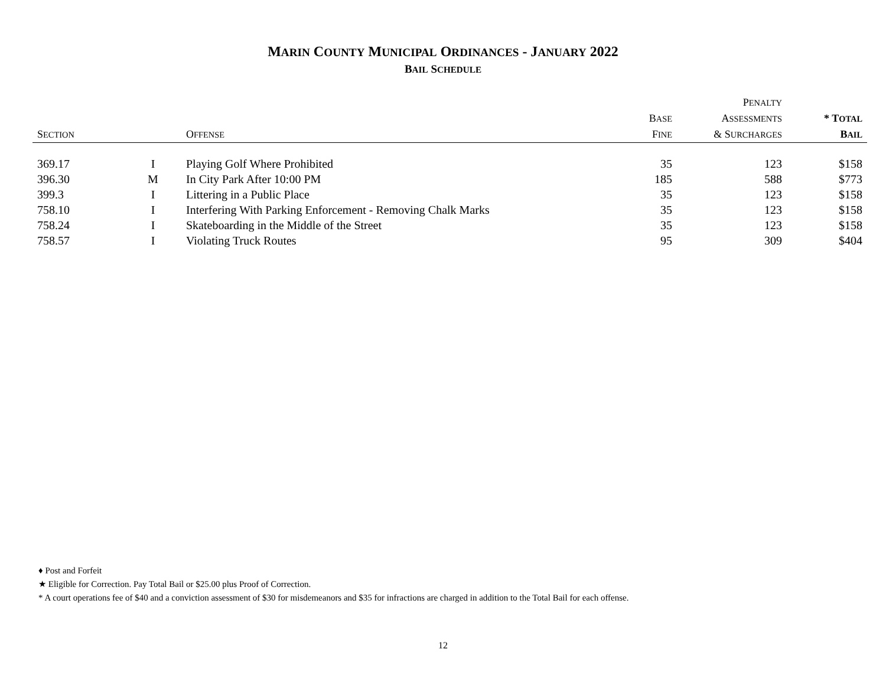MARIN COUNTY MUNICIPAL ORDINANCES - JANUARY 2022
BAIL SCHEDULE
| S ECTION | | O FFENSE | B ASE F INE | P ENALTY A SSESSMENTS & S URCHARGES | * T OTAL B AIL |
| --- | --- | --- | --- | --- | --- |
| 369.17 | I | Playing Golf Where Prohibited | 35 | 123 | $158 |
| 396.30 | M | In City Park After 10:00 PM | 185 | 588 | $773 |
| 399.3 | I | Littering in a Public Place | 35 | 123 | $158 |
| 758.10 | I | Interfering With Parking Enforcement - Removing Chalk Marks | 35 | 123 | $158 |
| 758.24 | I | Skateboarding in the Middle of the Street | 35 | 123 | $158 |
| 758.57 | I | Violating Truck Routes | 95 | 309 | $404 |
♦ Post and Forfeit
★ Eligible for Correction. Pay Total Bail or $25.00 plus Proof of Correction.
* A court operations fee of $40 and a conviction assessment of $30 for misdemeanors and $35 for infractions are charged in addition to the Total Bail for each offense.
12